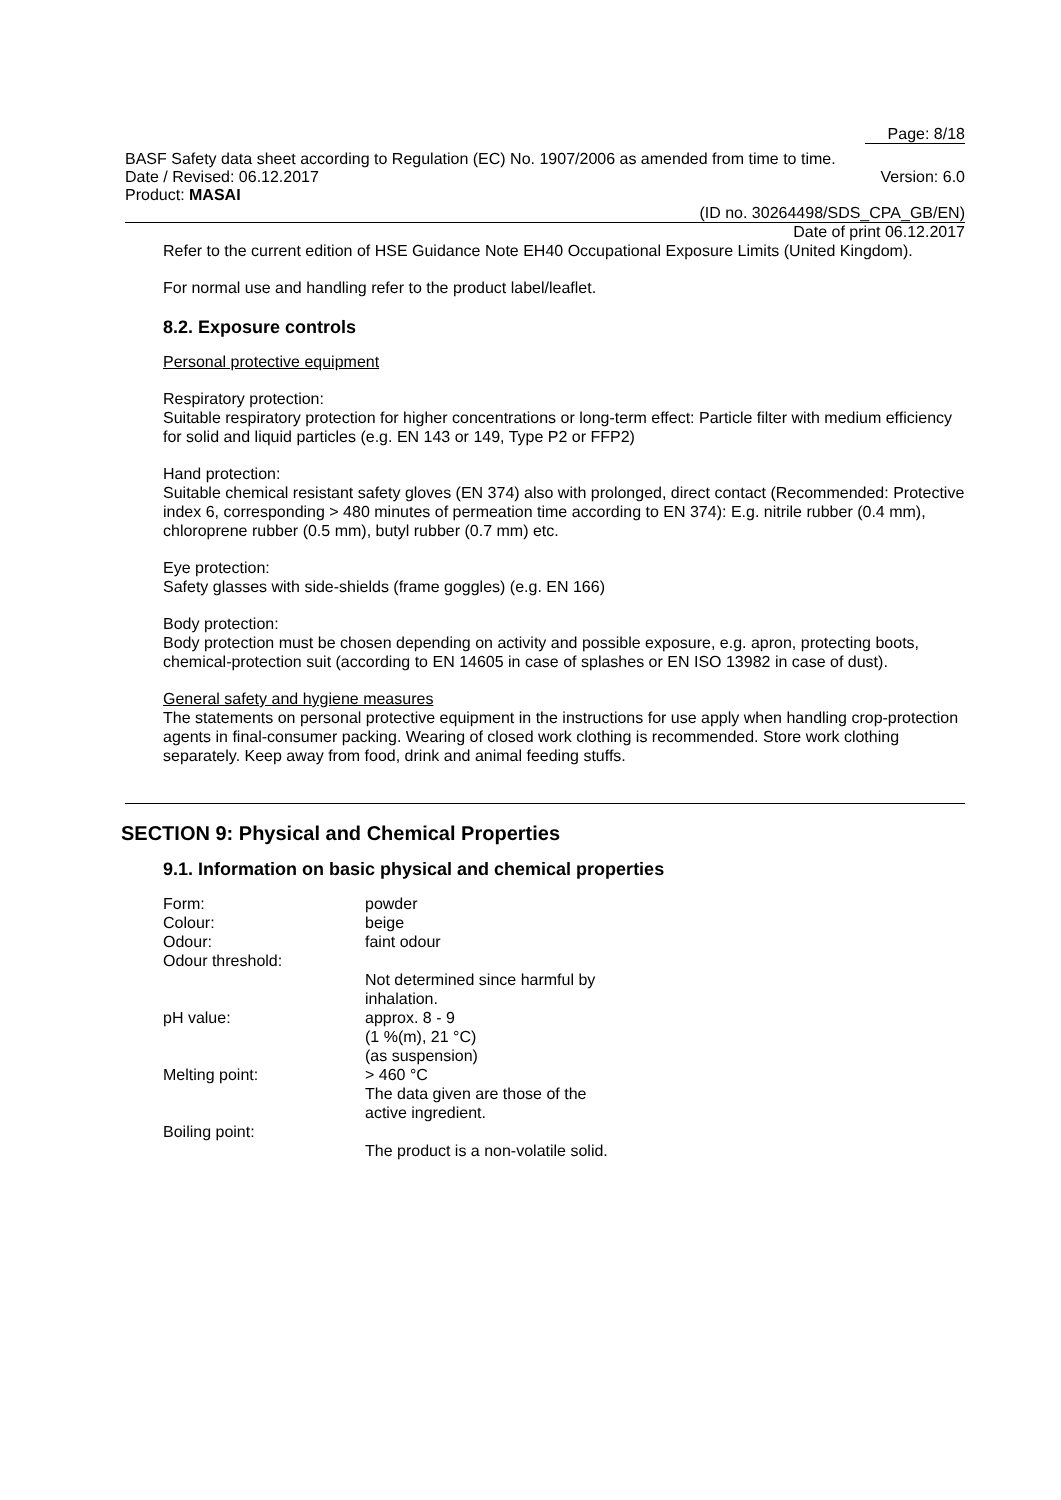Page: 8/18
BASF Safety data sheet according to Regulation (EC) No. 1907/2006 as amended from time to time.
Date / Revised: 06.12.2017 Version: 6.0
Product: MASAI
(ID no. 30264498/SDS_CPA_GB/EN)
Date of print 06.12.2017
Refer to the current edition of HSE Guidance Note EH40 Occupational Exposure Limits (United Kingdom).
For normal use and handling refer to the product label/leaflet.
8.2. Exposure controls
Personal protective equipment
Respiratory protection:
Suitable respiratory protection for higher concentrations or long-term effect: Particle filter with medium efficiency for solid and liquid particles (e.g. EN 143 or 149, Type P2 or FFP2)
Hand protection:
Suitable chemical resistant safety gloves (EN 374) also with prolonged, direct contact (Recommended: Protective index 6, corresponding > 480 minutes of permeation time according to EN 374): E.g. nitrile rubber (0.4 mm), chloroprene rubber (0.5 mm), butyl rubber (0.7 mm) etc.
Eye protection:
Safety glasses with side-shields (frame goggles) (e.g. EN 166)
Body protection:
Body protection must be chosen depending on activity and possible exposure, e.g. apron, protecting boots, chemical-protection suit (according to EN 14605 in case of splashes or EN ISO 13982 in case of dust).
General safety and hygiene measures
The statements on personal protective equipment in the instructions for use apply when handling crop-protection agents in final-consumer packing. Wearing of closed work clothing is recommended. Store work clothing separately. Keep away from food, drink and animal feeding stuffs.
SECTION 9: Physical and Chemical Properties
9.1. Information on basic physical and chemical properties
| Form: | powder |
| Colour: | beige |
| Odour: | faint odour |
| Odour threshold: | |
| | Not determined since harmful by inhalation. |
| pH value: | approx. 8 - 9 (1 %(m), 21 °C) (as suspension) |
| Melting point: | > 460 °C The data given are those of the active ingredient. |
| Boiling point: | |
| | The product is a non-volatile solid. |